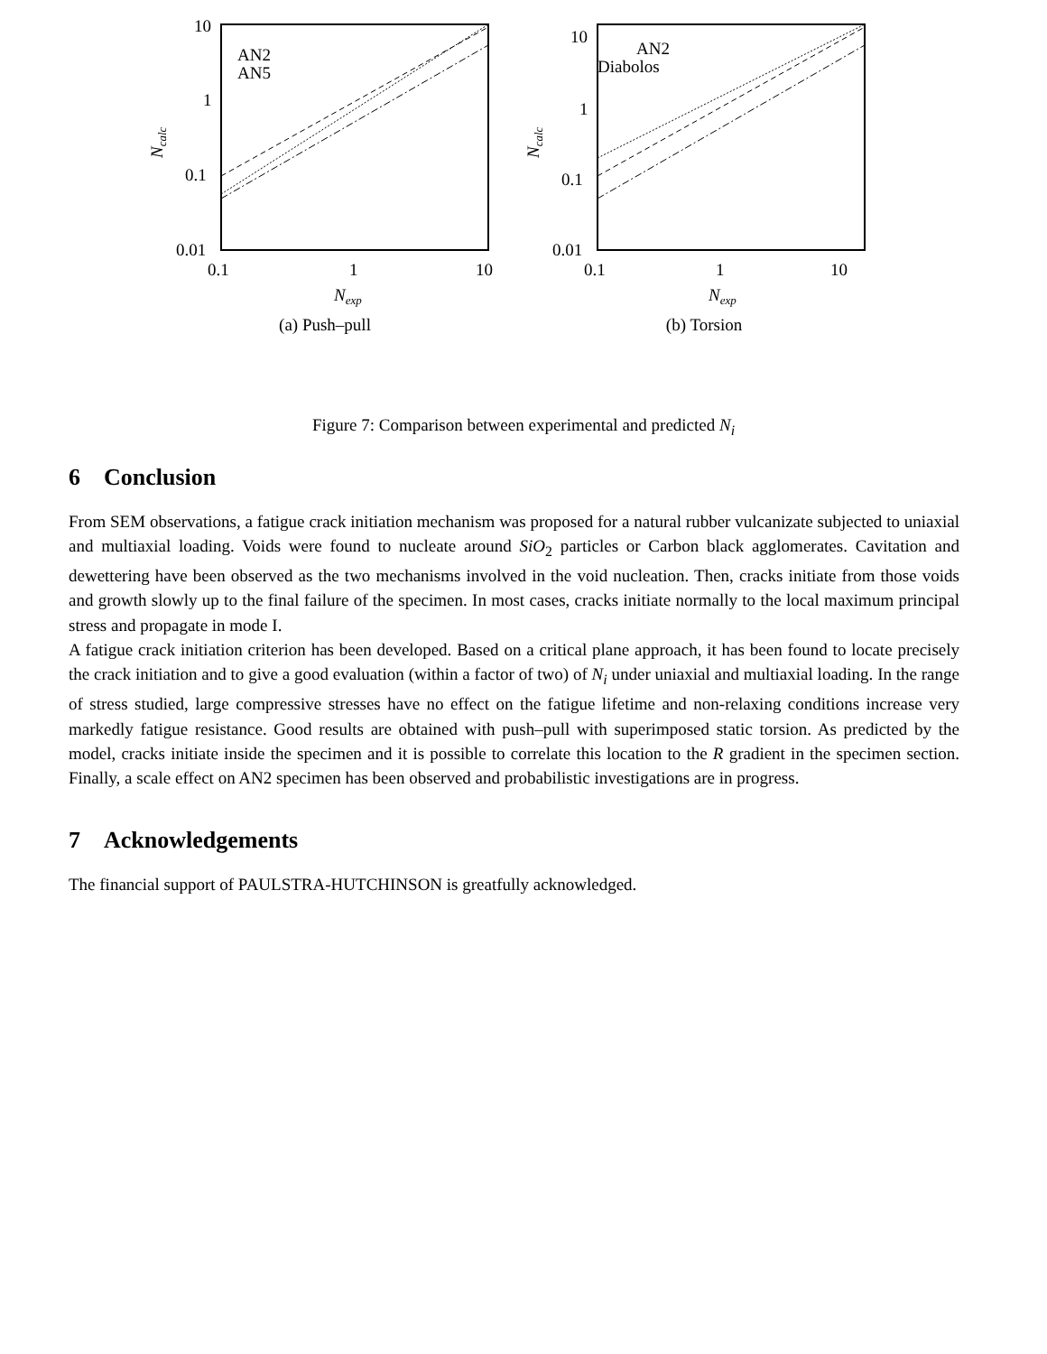10
1
0.1
0.01
0.1
1
10
AN2
AN5
Nexp
Ncalc
(a) Push–pull
10
1
0.1
0.01
0.1
1
10
AN2
Diabolos
Nexp
Ncalc
(b) Torsion
Figure 7: Comparison between experimental and predicted N<sub>i</sub>
6 Conclusion
From SEM observations, a fatigue crack initiation mechanism was proposed for a natural rubber vulcanizate subjected to uniaxial and multiaxial loading. Voids were found to nucleate around SiO<sub>2</sub> particles or Carbon black agglomerates. Cavitation and dewettering have been observed as the two mechanisms involved in the void nucleation. Then, cracks initiate from those voids and growth slowly up to the final failure of the specimen. In most cases, cracks initiate normally to the local maximum principal stress and propagate in mode I.
A fatigue crack initiation criterion has been developed. Based on a critical plane approach, it has been found to locate precisely the crack initiation and to give a good evaluation (within a factor of two) of N<sub>i</sub> under uniaxial and multiaxial loading. In the range of stress studied, large compressive stresses have no effect on the fatigue lifetime and non-relaxing conditions increase very markedly fatigue resistance. Good results are obtained with push–pull with superimposed static torsion. As predicted by the model, cracks initiate inside the specimen and it is possible to correlate this location to the R gradient in the specimen section. Finally, a scale effect on AN2 specimen has been observed and probabilistic investigations are in progress.
7 Acknowledgements
The financial support of PAULSTRA-HUTCHINSON is greatfully acknowledged.